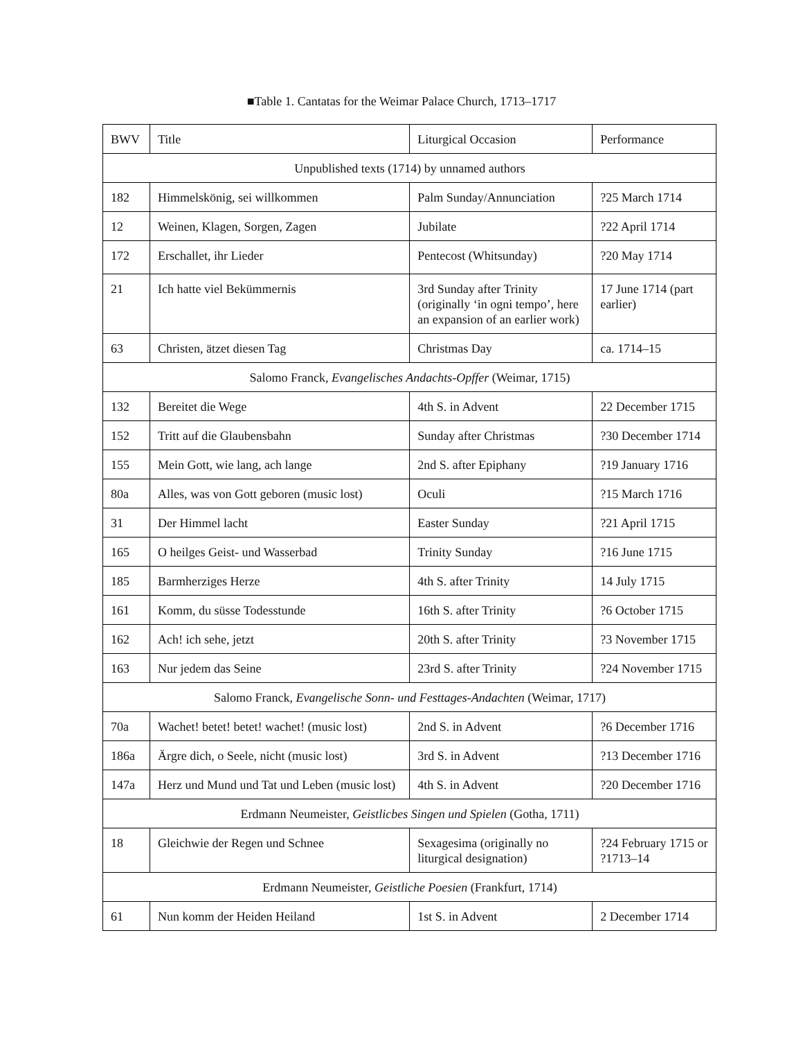■Table 1. Cantatas for the Weimar Palace Church, 1713–1717
| BWV | Title | Liturgical Occasion | Performance |
| Unpublished texts (1714) by unnamed authors | | | |
| 182 | Himmelskönig, sei willkommen | Palm Sunday/Annunciation | ?25 March 1714 |
| 12 | Weinen, Klagen, Sorgen, Zagen | Jubilate | ?22 April 1714 |
| 172 | Erschallet, ihr Lieder | Pentecost (Whitsunday) | ?20 May 1714 |
| 21 | Ich hatte viel Bekümmernis | 3rd Sunday after Trinity (originally ‘in ogni tempo’, here an expansion of an earlier work) | 17 June 1714 (part earlier) |
| 63 | Christen, ätzet diesen Tag | Christmas Day | ca. 1714–15 |
| Salomo Franck, Evangelisches Andachts-Opffer (Weimar, 1715) | | | |
| 132 | Bereitet die Wege | 4th S. in Advent | 22 December 1715 |
| 152 | Tritt auf die Glaubensbahn | Sunday after Christmas | ?30 December 1714 |
| 155 | Mein Gott, wie lang, ach lange | 2nd S. after Epiphany | ?19 January 1716 |
| 80a | Alles, was von Gott geboren (music lost) | Oculi | ?15 March 1716 |
| 31 | Der Himmel lacht | Easter Sunday | ?21 April 1715 |
| 165 | O heilges Geist- und Wasserbad | Trinity Sunday | ?16 June 1715 |
| 185 | Barmherziges Herze | 4th S. after Trinity | 14 July 1715 |
| 161 | Komm, du süsse Todesstunde | 16th S. after Trinity | ?6 October 1715 |
| 162 | Ach! ich sehe, jetzt | 20th S. after Trinity | ?3 November 1715 |
| 163 | Nur jedem das Seine | 23rd S. after Trinity | ?24 November 1715 |
| Salomo Franck, Evangelische Sonn- und Festtages-Andachten (Weimar, 1717) | | | |
| 70a | Wachet! betet! betet! wachet! (music lost) | 2nd S. in Advent | ?6 December 1716 |
| 186a | Ärgre dich, o Seele, nicht (music lost) | 3rd S. in Advent | ?13 December 1716 |
| 147a | Herz und Mund und Tat und Leben (music lost) | 4th S. in Advent | ?20 December 1716 |
| Erdmann Neumeister, Geistlicbes Singen und Spielen (Gotha, 1711) | | | |
| 18 | Gleichwie der Regen und Schnee | Sexagesima (originally no liturgical designation) | ?24 February 1715 or ?1713–14 |
| Erdmann Neumeister, Geistliche Poesien (Frankfurt, 1714) | | | |
| 61 | Nun komm der Heiden Heiland | 1st S. in Advent | 2 December 1714 |